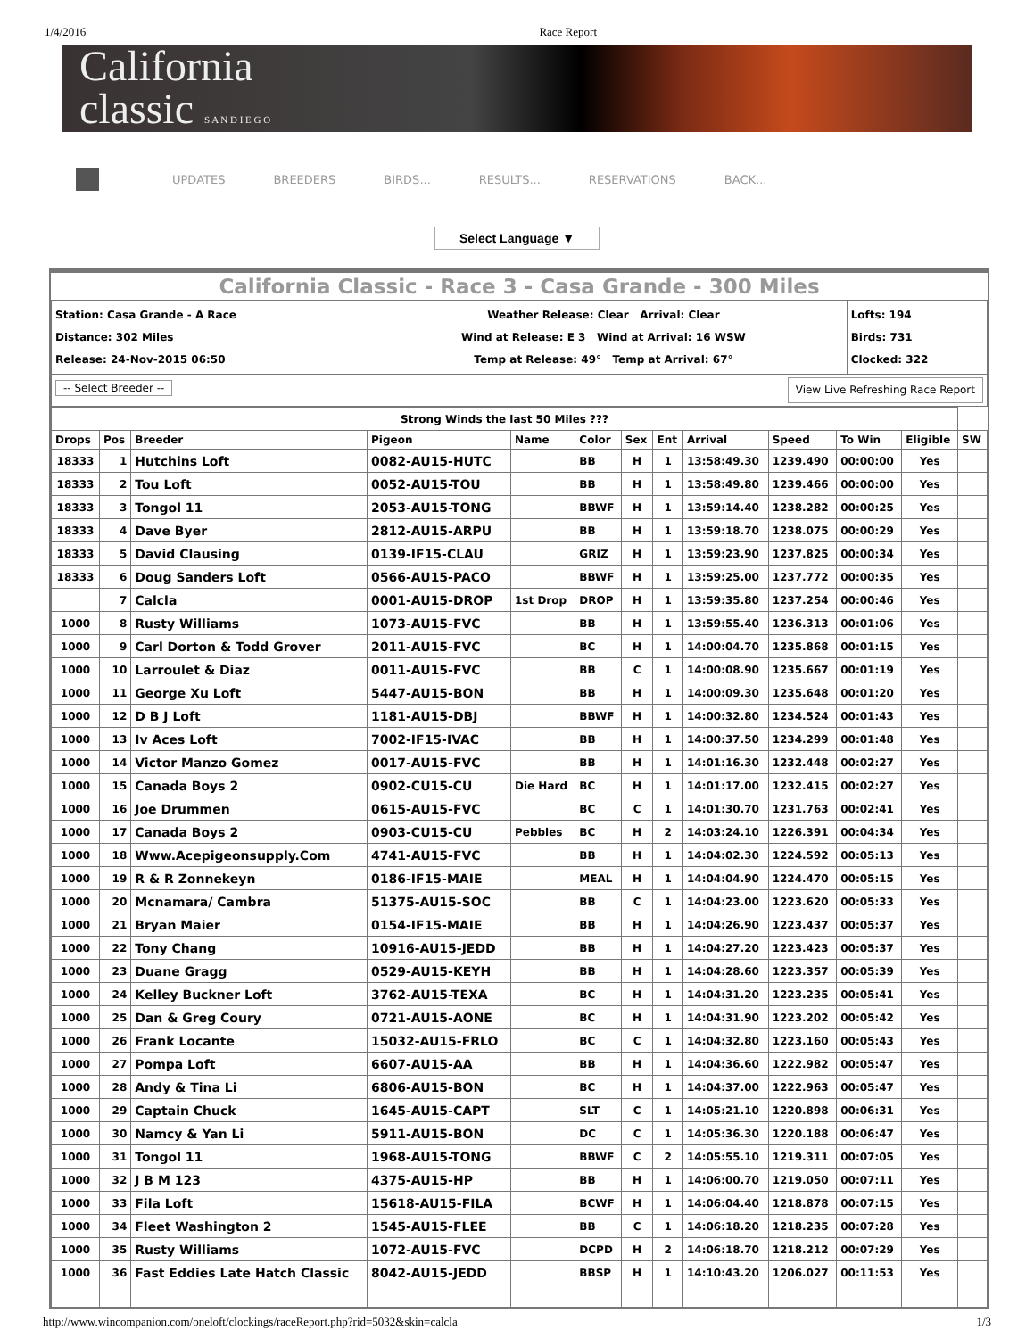1/4/2016 Race Report
California
classic S A N D I E G O
UPDATES BREEDERS BIRDS... RESULTS... RESERVATIONS BACK...
Select Language ▼
California Classic - Race 3 - Casa Grande - 300 Miles
| Station: Casa Grande - A Race Distance: 302 Miles Release: 24-Nov-2015 06:50 | Weather Release: Clear Arrival: Clear Wind at Release: E 3 Wind at Arrival: 16 WSW Temp at Release: 49° Temp at Arrival: 67° | Lofts: 194 Birds: 731 Clocked: 322 |
| -- Select Breeder -- View Live Refreshing Race Report | | |
| Strong Winds the last 50 Miles ??? | | | | | | | | | | | | |
| Drops | Pos | Breeder | Pigeon | Name | Color | Sex | Ent | Arrival | Speed | To Win | Eligible | SW |
| 18333 | 1 | Hutchins Loft | 0082-AU15-HUTC | | BB | H | 1 | 13:58:49.30 | 1239.490 | 00:00:00 | Yes | |
| 18333 | 2 | Tou Loft | 0052-AU15-TOU | | BB | H | 1 | 13:58:49.80 | 1239.466 | 00:00:00 | Yes | |
| 18333 | 3 | Tongol 11 | 2053-AU15-TONG | | BBWF | H | 1 | 13:59:14.40 | 1238.282 | 00:00:25 | Yes | |
| 18333 | 4 | Dave Byer | 2812-AU15-ARPU | | BB | H | 1 | 13:59:18.70 | 1238.075 | 00:00:29 | Yes | |
| 18333 | 5 | David Clausing | 0139-IF15-CLAU | | GRIZ | H | 1 | 13:59:23.90 | 1237.825 | 00:00:34 | Yes | |
| 18333 | 6 | Doug Sanders Loft | 0566-AU15-PACO | | BBWF | H | 1 | 13:59:25.00 | 1237.772 | 00:00:35 | Yes | |
| | 7 | Calcla | 0001-AU15-DROP | 1st Drop | DROP | H | 1 | 13:59:35.80 | 1237.254 | 00:00:46 | Yes | |
| 1000 | 8 | Rusty Williams | 1073-AU15-FVC | | BB | H | 1 | 13:59:55.40 | 1236.313 | 00:01:06 | Yes | |
| 1000 | 9 | Carl Dorton & Todd Grover | 2011-AU15-FVC | | BC | H | 1 | 14:00:04.70 | 1235.868 | 00:01:15 | Yes | |
| 1000 | 10 | Larroulet & Diaz | 0011-AU15-FVC | | BB | C | 1 | 14:00:08.90 | 1235.667 | 00:01:19 | Yes | |
| 1000 | 11 | George Xu Loft | 5447-AU15-BON | | BB | H | 1 | 14:00:09.30 | 1235.648 | 00:01:20 | Yes | |
| 1000 | 12 | D B J Loft | 1181-AU15-DBJ | | BBWF | H | 1 | 14:00:32.80 | 1234.524 | 00:01:43 | Yes | |
| 1000 | 13 | Iv Aces Loft | 7002-IF15-IVAC | | BB | H | 1 | 14:00:37.50 | 1234.299 | 00:01:48 | Yes | |
| 1000 | 14 | Victor Manzo Gomez | 0017-AU15-FVC | | BB | H | 1 | 14:01:16.30 | 1232.448 | 00:02:27 | Yes | |
| 1000 | 15 | Canada Boys 2 | 0902-CU15-CU | Die Hard | BC | H | 1 | 14:01:17.00 | 1232.415 | 00:02:27 | Yes | |
| 1000 | 16 | Joe Drummen | 0615-AU15-FVC | | BC | C | 1 | 14:01:30.70 | 1231.763 | 00:02:41 | Yes | |
| 1000 | 17 | Canada Boys 2 | 0903-CU15-CU | Pebbles | BC | H | 2 | 14:03:24.10 | 1226.391 | 00:04:34 | Yes | |
| 1000 | 18 | Www.Acepigeonsupply.Com | 4741-AU15-FVC | | BB | H | 1 | 14:04:02.30 | 1224.592 | 00:05:13 | Yes | |
| 1000 | 19 | R & R Zonnekeyn | 0186-IF15-MAIE | | MEAL | H | 1 | 14:04:04.90 | 1224.470 | 00:05:15 | Yes | |
| 1000 | 20 | Mcnamara/ Cambra | 51375-AU15-SOC | | BB | C | 1 | 14:04:23.00 | 1223.620 | 00:05:33 | Yes | |
| 1000 | 21 | Bryan Maier | 0154-IF15-MAIE | | BB | H | 1 | 14:04:26.90 | 1223.437 | 00:05:37 | Yes | |
| 1000 | 22 | Tony Chang | 10916-AU15-JEDD | | BB | H | 1 | 14:04:27.20 | 1223.423 | 00:05:37 | Yes | |
| 1000 | 23 | Duane Gragg | 0529-AU15-KEYH | | BB | H | 1 | 14:04:28.60 | 1223.357 | 00:05:39 | Yes | |
| 1000 | 24 | Kelley Buckner Loft | 3762-AU15-TEXA | | BC | H | 1 | 14:04:31.20 | 1223.235 | 00:05:41 | Yes | |
| 1000 | 25 | Dan & Greg Coury | 0721-AU15-AONE | | BC | H | 1 | 14:04:31.90 | 1223.202 | 00:05:42 | Yes | |
| 1000 | 26 | Frank Locante | 15032-AU15-FRLO | | BC | C | 1 | 14:04:32.80 | 1223.160 | 00:05:43 | Yes | |
| 1000 | 27 | Pompa Loft | 6607-AU15-AA | | BB | H | 1 | 14:04:36.60 | 1222.982 | 00:05:47 | Yes | |
| 1000 | 28 | Andy & Tina Li | 6806-AU15-BON | | BC | H | 1 | 14:04:37.00 | 1222.963 | 00:05:47 | Yes | |
| 1000 | 29 | Captain Chuck | 1645-AU15-CAPT | | SLT | C | 1 | 14:05:21.10 | 1220.898 | 00:06:31 | Yes | |
| 1000 | 30 | Namcy & Yan Li | 5911-AU15-BON | | DC | C | 1 | 14:05:36.30 | 1220.188 | 00:06:47 | Yes | |
| 1000 | 31 | Tongol 11 | 1968-AU15-TONG | | BBWF | C | 2 | 14:05:55.10 | 1219.311 | 00:07:05 | Yes | |
| 1000 | 32 | J B M 123 | 4375-AU15-HP | | BB | H | 1 | 14:06:00.70 | 1219.050 | 00:07:11 | Yes | |
| 1000 | 33 | Fila Loft | 15618-AU15-FILA | | BCWF | H | 1 | 14:06:04.40 | 1218.878 | 00:07:15 | Yes | |
| 1000 | 34 | Fleet Washington 2 | 1545-AU15-FLEE | | BB | C | 1 | 14:06:18.20 | 1218.235 | 00:07:28 | Yes | |
| 1000 | 35 | Rusty Williams | 1072-AU15-FVC | | DCPD | H | 2 | 14:06:18.70 | 1218.212 | 00:07:29 | Yes | |
| 1000 | 36 | Fast Eddies Late Hatch Classic | 8042-AU15-JEDD | | BBSP | H | 1 | 14:10:43.20 | 1206.027 | 00:11:53 | Yes | |
http://www.wincompanion.com/oneloft/clockings/raceReport.php?rid=5032&skin=calcla 1/3